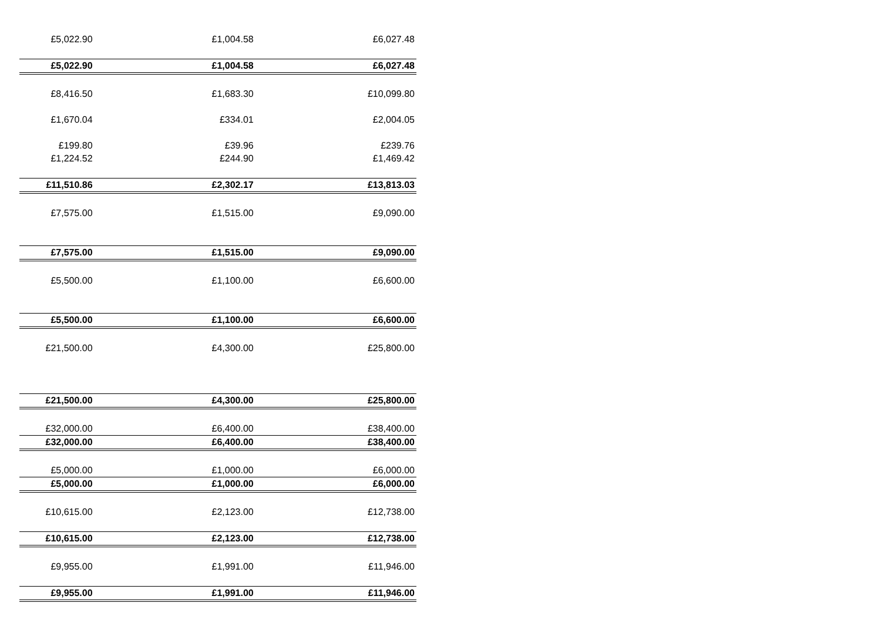| £5,022.90 | £1,004.58 | £6,027.48 |
| £5,022.90 | £1,004.58 | £6,027.48 |
| £8,416.50 | £1,683.30 | £10,099.80 |
| £1,670.04 | £334.01 | £2,004.05 |
| £199.80 | £39.96 | £239.76 |
| £1,224.52 | £244.90 | £1,469.42 |
| £11,510.86 | £2,302.17 | £13,813.03 |
| £7,575.00 | £1,515.00 | £9,090.00 |
| £7,575.00 | £1,515.00 | £9,090.00 |
| £5,500.00 | £1,100.00 | £6,600.00 |
| £5,500.00 | £1,100.00 | £6,600.00 |
| £21,500.00 | £4,300.00 | £25,800.00 |
| £21,500.00 | £4,300.00 | £25,800.00 |
| £32,000.00 | £6,400.00 | £38,400.00 |
| £32,000.00 | £6,400.00 | £38,400.00 |
| £5,000.00 | £1,000.00 | £6,000.00 |
| £5,000.00 | £1,000.00 | £6,000.00 |
| £10,615.00 | £2,123.00 | £12,738.00 |
| £10,615.00 | £2,123.00 | £12,738.00 |
| £9,955.00 | £1,991.00 | £11,946.00 |
| £9,955.00 | £1,991.00 | £11,946.00 |